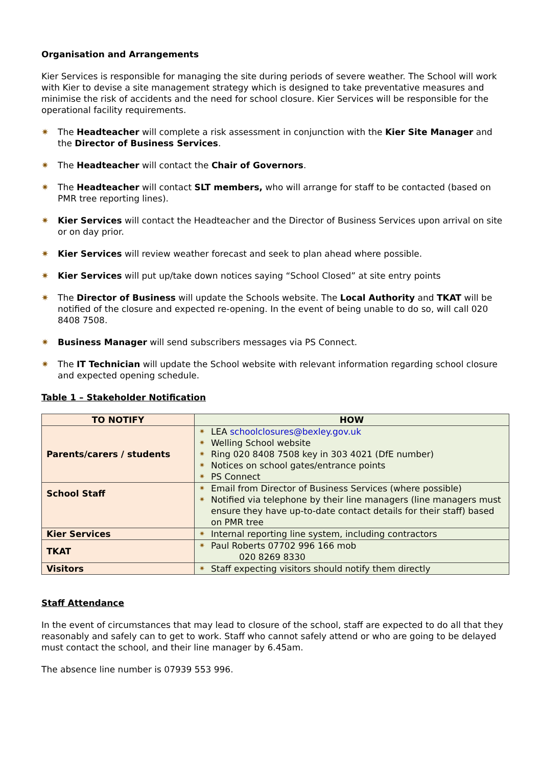Organisation and Arrangements
Kier Services is responsible for managing the site during periods of severe weather. The School will work with Kier to devise a site management strategy which is designed to take preventative measures and minimise the risk of accidents and the need for school closure. Kier Services will be responsible for the operational facility requirements.
✷ The Headteacher will complete a risk assessment in conjunction with the Kier Site Manager and the Director of Business Services.
✷ The Headteacher will contact the Chair of Governors.
✷ The Headteacher will contact SLT members, who will arrange for staff to be contacted (based on PMR tree reporting lines).
✷ Kier Services will contact the Headteacher and the Director of Business Services upon arrival on site or on day prior.
✷ Kier Services will review weather forecast and seek to plan ahead where possible.
✷ Kier Services will put up/take down notices saying “School Closed” at site entry points
✷ The Director of Business will update the Schools website. The Local Authority and TKAT will be notified of the closure and expected re-opening. In the event of being unable to do so, will call 020 8408 7508.
✷ Business Manager will send subscribers messages via PS Connect.
✷ The IT Technician will update the School website with relevant information regarding school closure and expected opening schedule.
Table 1 – Stakeholder Notification
| TO NOTIFY | HOW |
| --- | --- |
| Parents/carers / students | ✷ LEA schoolclosures@bexley.gov.uk ✷ Welling School website ✷ Ring 020 8408 7508 key in 303 4021 (DfE number) ✷ Notices on school gates/entrance points ✷ PS Connect |
| School Staff | ✷ Email from Director of Business Services (where possible) ✷ Notified via telephone by their line managers (line managers must ensure they have up-to-date contact details for their staff) based on PMR tree |
| Kier Services | ✷ Internal reporting line system, including contractors |
| TKAT | ✷ Paul Roberts 07702 996 166 mob 020 8269 8330 |
| Visitors | ✷ Staff expecting visitors should notify them directly |
Staff Attendance
In the event of circumstances that may lead to closure of the school, staff are expected to do all that they reasonably and safely can to get to work. Staff who cannot safely attend or who are going to be delayed must contact the school, and their line manager by 6.45am.
The absence line number is 07939 553 996.